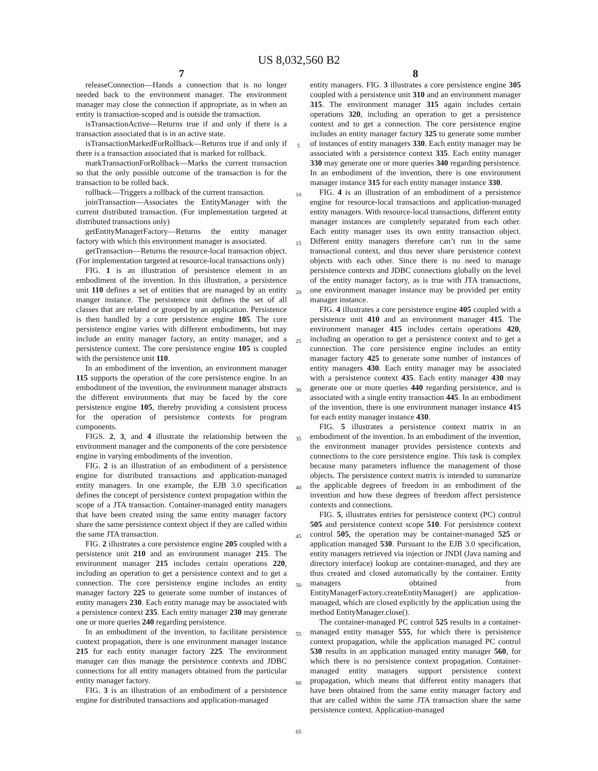US 8,032,560 B2
7
releaseConnection—Hands a connection that is no longer needed back to the environment manager. The environment manager may close the connection if appropriate, as in when an entity is transaction-scoped and is outside the transaction.
isTransactionActive—Returns true if and only if there is a transaction associated that is in an active state.
isTransactionMarkedForRollback—Returns true if and only if there is a transaction associated that is marked for rollback.
markTransactionForRollback—Marks the current transaction so that the only possible outcome of the transaction is for the transaction to be rolled back.
rollback—Triggers a rollback of the current transaction.
joinTransaction—Associates the EntityManager with the current distributed transaction. (For implementation targeted at distributed transactions only)
getEntityManagerFactory—Returns the entity manager factory with which this environment manager is associated.
getTransaction—Returns the resource-local transaction object. (For implementation targeted at resource-local transactions only)
FIG. 1 is an illustration of persistence element in an embodiment of the invention. In this illustration, a persistence unit 110 defines a set of entities that are managed by an entity manger instance. The persistence unit defines the set of all classes that are related or grouped by an application. Persistence is then handled by a core persistence engine 105. The core persistence engine varies with different embodiments, but may include an entity manager factory, an entity manager, and a persistence context. The core persistence engine 105 is coupled with the persistence unit 110.
In an embodiment of the invention, an environment manager 115 supports the operation of the core persistence engine. In an embodiment of the invention, the environment manager abstracts the different environments that may be faced by the core persistence engine 105, thereby providing a consistent process for the operation of persistence contexts for program components.
FIGS. 2, 3, and 4 illustrate the relationship between the environment manager and the components of the core persistence engine in varying embodiments of the invention.
FIG. 2 is an illustration of an embodiment of a persistence engine for distributed transactions and application-managed entity managers. In one example, the EJB 3.0 specification defines the concept of persistence context propagation within the scope of a JTA transaction. Container-managed entity managers that have been created using the same entity manager factory share the same persistence context object if they are called within the same JTA transaction.
FIG. 2 illustrates a core persistence engine 205 coupled with a persistence unit 210 and an environment manager 215. The environment manager 215 includes certain operations 220, including an operation to get a persistence context and to get a connection. The core persistence engine includes an entity manager factory 225 to generate some number of instances of entity managers 230. Each entity manage may be associated with a persistence context 235. Each entity manager 230 may generate one or more queries 240 regarding persistence.
In an embodiment of the invention, to facilitate persistence context propagation, there is one environment manager instance 215 for each entity manager factory 225. The environment manager can thus manage the persistence contexts and JDBC connections for all entity managers obtained from the particular entity manager factory.
FIG. 3 is an illustration of an embodiment of a persistence engine for distributed transactions and application-managed
5
10
15
20
25
30
35
40
45
50
55
60
65
8
entity managers. FIG. 3 illustrates a core persistence engine 305 coupled with a persistence unit 310 and an environment manager 315. The environment manager 315 again includes certain operations 320, including an operation to get a persistence context and to get a connection. The core persistence engine includes an entity manager factory 325 to generate some number of instances of entity managers 330. Each entity manager may be associated with a persistence context 335. Each entity manager 330 may generate one or more queries 340 regarding persistence. In an embodiment of the invention, there is one environment manager instance 315 for each entity manager instance 330.
FIG. 4 is an illustration of an embodiment of a persistence engine for resource-local transactions and application-managed entity managers. With resource-local transactions, different entity manager instances are completely separated from each other. Each entity manager uses its own entity transaction object. Different entity managers therefore can’t run in the same transactional context, and thus never share persistence context objects with each other. Since there is no need to manage persistence contexts and JDBC connections globally on the level of the entity manager factory, as is true with JTA transactions, one environment manager instance may be provided per entity manager instance.
FIG. 4 illustrates a core persistence engine 405 coupled with a persistence unit 410 and an environment manager 415. The environment manager 415 includes certain operations 420, including an operation to get a persistence context and to get a connection. The core persistence engine includes an entity manager factory 425 to generate some number of instances of entity managers 430. Each entity manager may be associated with a persistence context 435. Each entity manager 430 may generate one or more queries 440 regarding persistence, and is associated with a single entity transaction 445. In an embodiment of the invention, there is one environment manager instance 415 for each entity manager instance 430.
FIG. 5 illustrates a persistence context matrix in an embodiment of the invention. In an embodiment of the invention, the environment manager provides persistence contexts and connections to the core persistence engine. This task is complex because many parameters influence the management of those objects. The persistence context matrix is intended to summarize the applicable degrees of freedom in an embodiment of the invention and how these degrees of freedom affect persistence contexts and connections.
FIG. 5, illustrates entries for persistence context (PC) control 505 and persistence context scope 510. For persistence context control 505, the operation may be container-managed 525 or application managed 530. Pursuant to the EJB 3.0 specification, entity managers retrieved via injection or JNDI (Java naming and directory interface) lookup are container-managed, and they are thus created and closed automatically by the container. Entity managers obtained from EntityManagerFactory.createEntityManager() are application-managed, which are closed explicitly by the application using the method EntityManager.close().
The container-managed PC control 525 results in a container-managed entity manager 555, for which there is persistence context propagation, while the application managed PC control 530 results in an application managed entity manager 560, for which there is no persistence context propagation. Container-managed entity managers support persistence context propagation, which means that different entity managers that have been obtained from the same entity manager factory and that are called within the same JTA transaction share the same persistence context. Application-managed